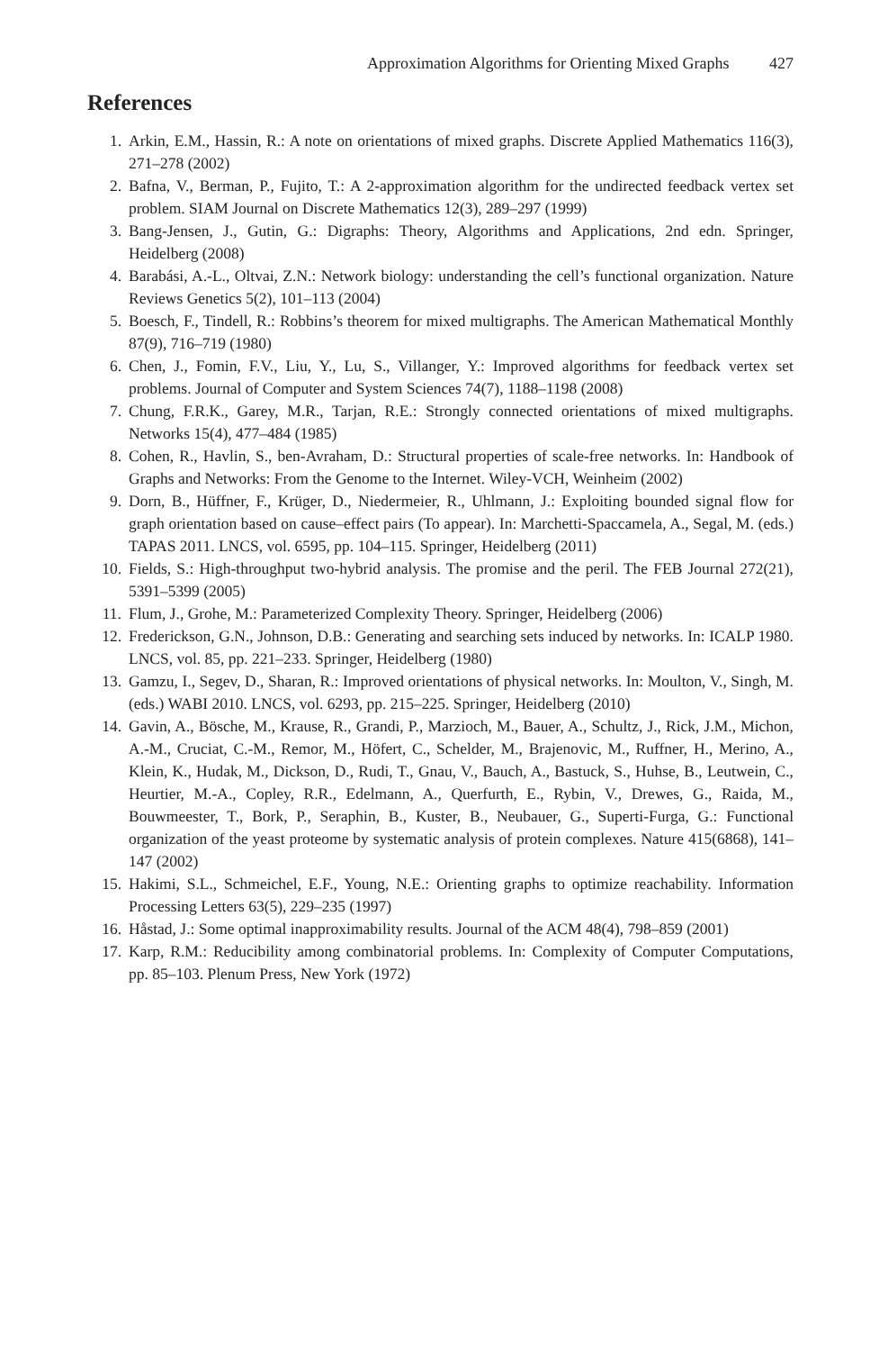Approximation Algorithms for Orienting Mixed Graphs 427
References
1. Arkin, E.M., Hassin, R.: A note on orientations of mixed graphs. Discrete Applied Mathematics 116(3), 271–278 (2002)
2. Bafna, V., Berman, P., Fujito, T.: A 2-approximation algorithm for the undirected feedback vertex set problem. SIAM Journal on Discrete Mathematics 12(3), 289–297 (1999)
3. Bang-Jensen, J., Gutin, G.: Digraphs: Theory, Algorithms and Applications, 2nd edn. Springer, Heidelberg (2008)
4. Barabási, A.-L., Oltvai, Z.N.: Network biology: understanding the cell’s functional organization. Nature Reviews Genetics 5(2), 101–113 (2004)
5. Boesch, F., Tindell, R.: Robbins’s theorem for mixed multigraphs. The American Mathematical Monthly 87(9), 716–719 (1980)
6. Chen, J., Fomin, F.V., Liu, Y., Lu, S., Villanger, Y.: Improved algorithms for feedback vertex set problems. Journal of Computer and System Sciences 74(7), 1188–1198 (2008)
7. Chung, F.R.K., Garey, M.R., Tarjan, R.E.: Strongly connected orientations of mixed multigraphs. Networks 15(4), 477–484 (1985)
8. Cohen, R., Havlin, S., ben-Avraham, D.: Structural properties of scale-free networks. In: Handbook of Graphs and Networks: From the Genome to the Internet. Wiley-VCH, Weinheim (2002)
9. Dorn, B., Hüffner, F., Krüger, D., Niedermeier, R., Uhlmann, J.: Exploiting bounded signal flow for graph orientation based on cause–effect pairs (To appear). In: Marchetti-Spaccamela, A., Segal, M. (eds.) TAPAS 2011. LNCS, vol. 6595, pp. 104–115. Springer, Heidelberg (2011)
10. Fields, S.: High-throughput two-hybrid analysis. The promise and the peril. The FEB Journal 272(21), 5391–5399 (2005)
11. Flum, J., Grohe, M.: Parameterized Complexity Theory. Springer, Heidelberg (2006)
12. Frederickson, G.N., Johnson, D.B.: Generating and searching sets induced by networks. In: ICALP 1980. LNCS, vol. 85, pp. 221–233. Springer, Heidelberg (1980)
13. Gamzu, I., Segev, D., Sharan, R.: Improved orientations of physical networks. In: Moulton, V., Singh, M. (eds.) WABI 2010. LNCS, vol. 6293, pp. 215–225. Springer, Heidelberg (2010)
14. Gavin, A., Bösche, M., Krause, R., Grandi, P., Marzioch, M., Bauer, A., Schultz, J., Rick, J.M., Michon, A.-M., Cruciat, C.-M., Remor, M., Höfert, C., Schelder, M., Brajenovic, M., Ruffner, H., Merino, A., Klein, K., Hudak, M., Dickson, D., Rudi, T., Gnau, V., Bauch, A., Bastuck, S., Huhse, B., Leutwein, C., Heurtier, M.-A., Copley, R.R., Edelmann, A., Querfurth, E., Rybin, V., Drewes, G., Raida, M., Bouwmeester, T., Bork, P., Seraphin, B., Kuster, B., Neubauer, G., Superti-Furga, G.: Functional organization of the yeast proteome by systematic analysis of protein complexes. Nature 415(6868), 141–147 (2002)
15. Hakimi, S.L., Schmeichel, E.F., Young, N.E.: Orienting graphs to optimize reachability. Information Processing Letters 63(5), 229–235 (1997)
16. Håstad, J.: Some optimal inapproximability results. Journal of the ACM 48(4), 798–859 (2001)
17. Karp, R.M.: Reducibility among combinatorial problems. In: Complexity of Computer Computations, pp. 85–103. Plenum Press, New York (1972)